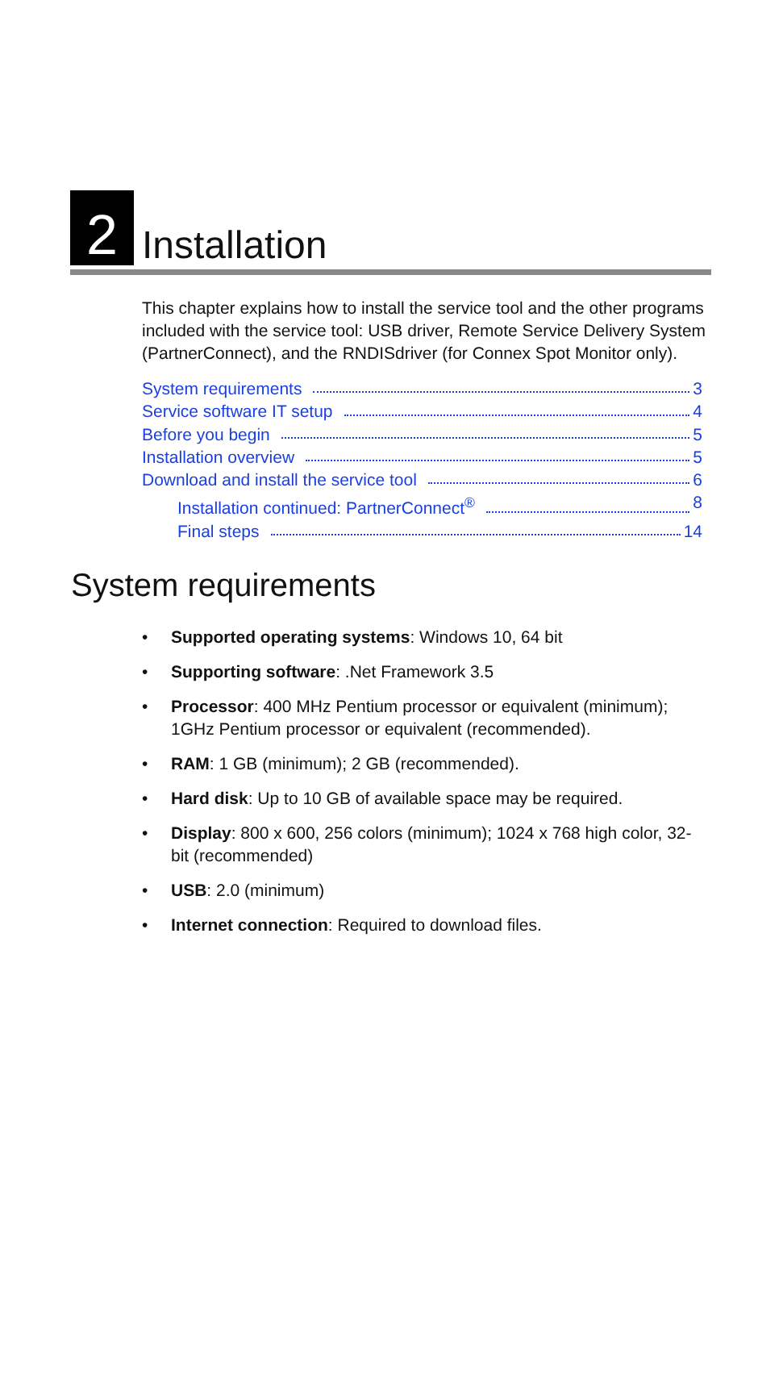2
Installation
This chapter explains how to install the service tool and the other programs included with the service tool: USB driver, Remote Service Delivery System (PartnerConnect), and the RNDISdriver (for Connex Spot Monitor only).
System requirements 3
Service software IT setup 4
Before you begin 5
Installation overview 5
Download and install the service tool 6
Installation continued: PartnerConnect<sup>®</sup> 8
Final steps 14
System requirements
• Supported operating systems: Windows 10, 64 bit
• Supporting software: .Net Framework 3.5
• Processor: 400 MHz Pentium processor or equivalent (minimum); 1GHz Pentium processor or equivalent (recommended).
• RAM: 1 GB (minimum); 2 GB (recommended).
• Hard disk: Up to 10 GB of available space may be required.
• Display: 800 x 600, 256 colors (minimum); 1024 x 768 high color, 32-bit (recommended)
• USB: 2.0 (minimum)
• Internet connection: Required to download files.